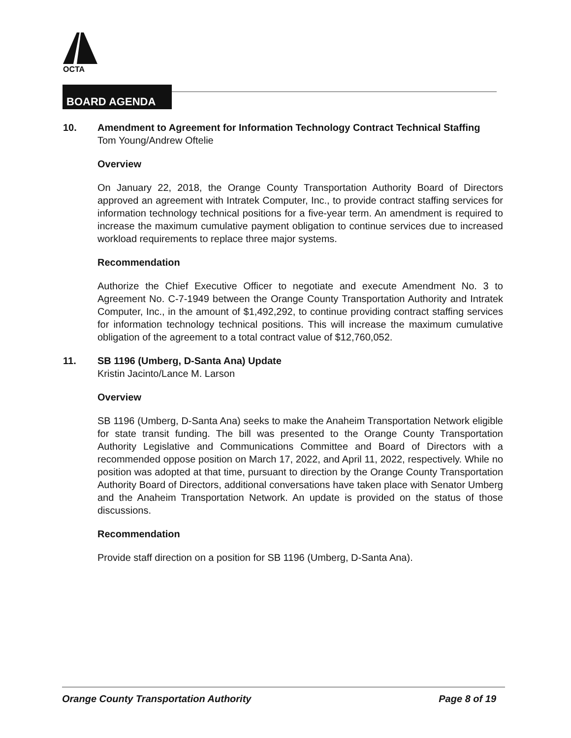OCTA
BOARD AGENDA
10. Amendment to Agreement for Information Technology Contract Technical Staffing
Tom Young/Andrew Oftelie
Overview
On January 22, 2018, the Orange County Transportation Authority Board of Directors approved an agreement with Intratek Computer, Inc., to provide contract staffing services for information technology technical positions for a five-year term. An amendment is required to increase the maximum cumulative payment obligation to continue services due to increased workload requirements to replace three major systems.
Recommendation
Authorize the Chief Executive Officer to negotiate and execute Amendment No. 3 to Agreement No. C-7-1949 between the Orange County Transportation Authority and Intratek Computer, Inc., in the amount of $1,492,292, to continue providing contract staffing services for information technology technical positions. This will increase the maximum cumulative obligation of the agreement to a total contract value of $12,760,052.
11. SB 1196 (Umberg, D-Santa Ana) Update
Kristin Jacinto/Lance M. Larson
Overview
SB 1196 (Umberg, D-Santa Ana) seeks to make the Anaheim Transportation Network eligible for state transit funding. The bill was presented to the Orange County Transportation Authority Legislative and Communications Committee and Board of Directors with a recommended oppose position on March 17, 2022, and April 11, 2022, respectively. While no position was adopted at that time, pursuant to direction by the Orange County Transportation Authority Board of Directors, additional conversations have taken place with Senator Umberg and the Anaheim Transportation Network. An update is provided on the status of those discussions.
Recommendation
Provide staff direction on a position for SB 1196 (Umberg, D-Santa Ana).
Orange County Transportation Authority Page 8 of 19